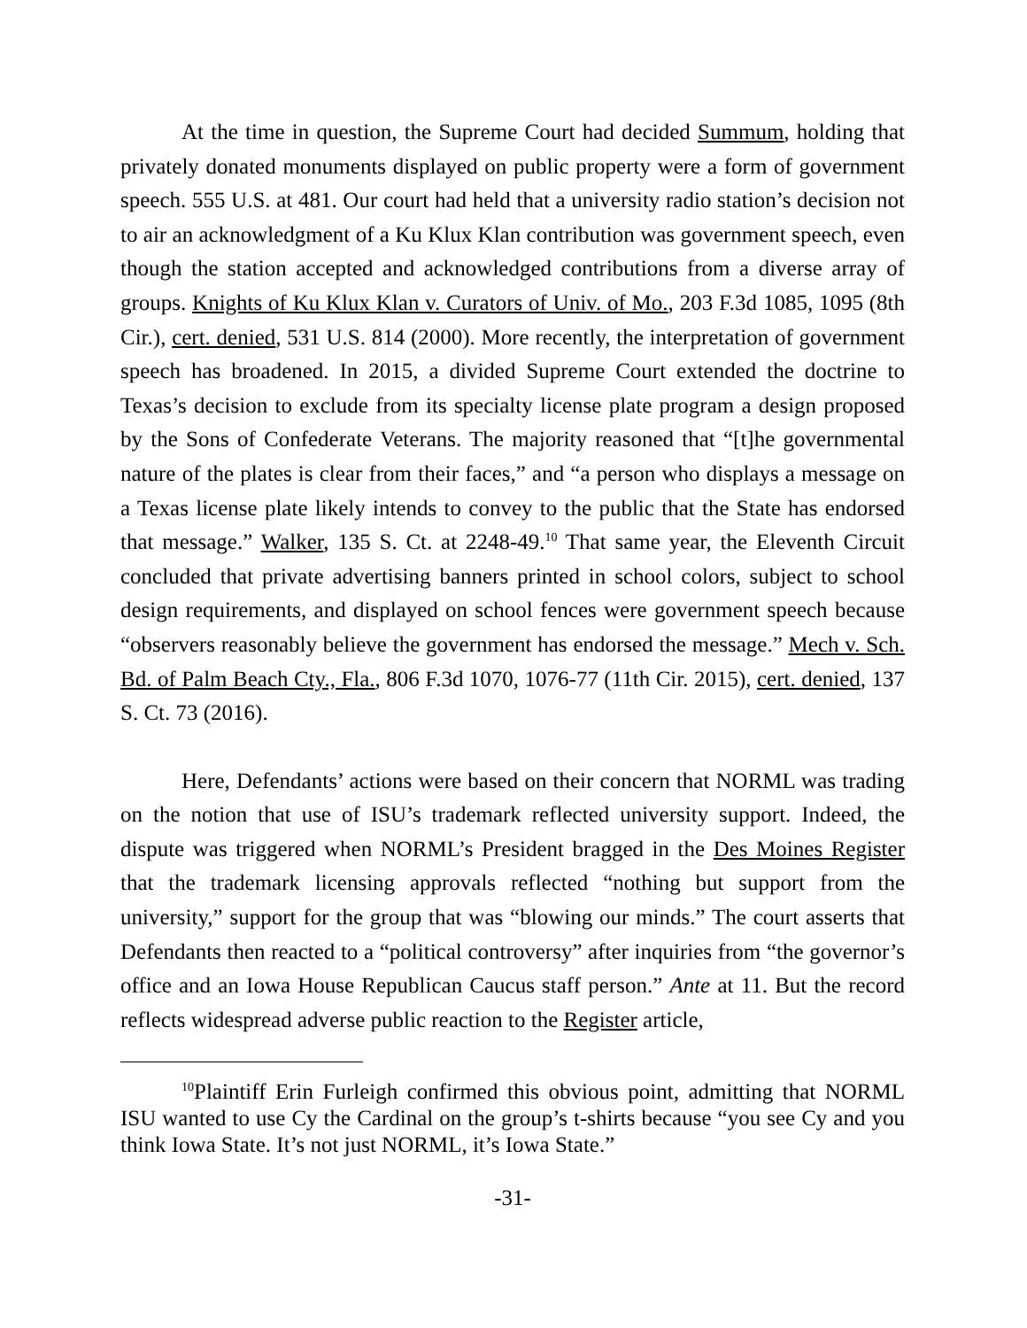At the time in question, the Supreme Court had decided Summum, holding that privately donated monuments displayed on public property were a form of government speech. 555 U.S. at 481. Our court had held that a university radio station’s decision not to air an acknowledgment of a Ku Klux Klan contribution was government speech, even though the station accepted and acknowledged contributions from a diverse array of groups. Knights of Ku Klux Klan v. Curators of Univ. of Mo., 203 F.3d 1085, 1095 (8th Cir.), cert. denied, 531 U.S. 814 (2000). More recently, the interpretation of government speech has broadened. In 2015, a divided Supreme Court extended the doctrine to Texas’s decision to exclude from its specialty license plate program a design proposed by the Sons of Confederate Veterans. The majority reasoned that “[t]he governmental nature of the plates is clear from their faces,” and “a person who displays a message on a Texas license plate likely intends to convey to the public that the State has endorsed that message.” Walker, 135 S. Ct. at 2248-49.<sup>10</sup> That same year, the Eleventh Circuit concluded that private advertising banners printed in school colors, subject to school design requirements, and displayed on school fences were government speech because “observers reasonably believe the government has endorsed the message.” Mech v. Sch. Bd. of Palm Beach Cty., Fla., 806 F.3d 1070, 1076-77 (11th Cir. 2015), cert. denied, 137 S. Ct. 73 (2016).
Here, Defendants’ actions were based on their concern that NORML was trading on the notion that use of ISU’s trademark reflected university support. Indeed, the dispute was triggered when NORML’s President bragged in the Des Moines Register that the trademark licensing approvals reflected “nothing but support from the university,” support for the group that was “blowing our minds.” The court asserts that Defendants then reacted to a “political controversy” after inquiries from “the governor’s office and an Iowa House Republican Caucus staff person.” Ante at 11. But the record reflects widespread adverse public reaction to the Register article,
<sup>10</sup> Plaintiff Erin Furleigh confirmed this obvious point, admitting that NORML ISU wanted to use Cy the Cardinal on the group’s t-shirts because “you see Cy and you think Iowa State. It’s not just NORML, it’s Iowa State.”
-31-